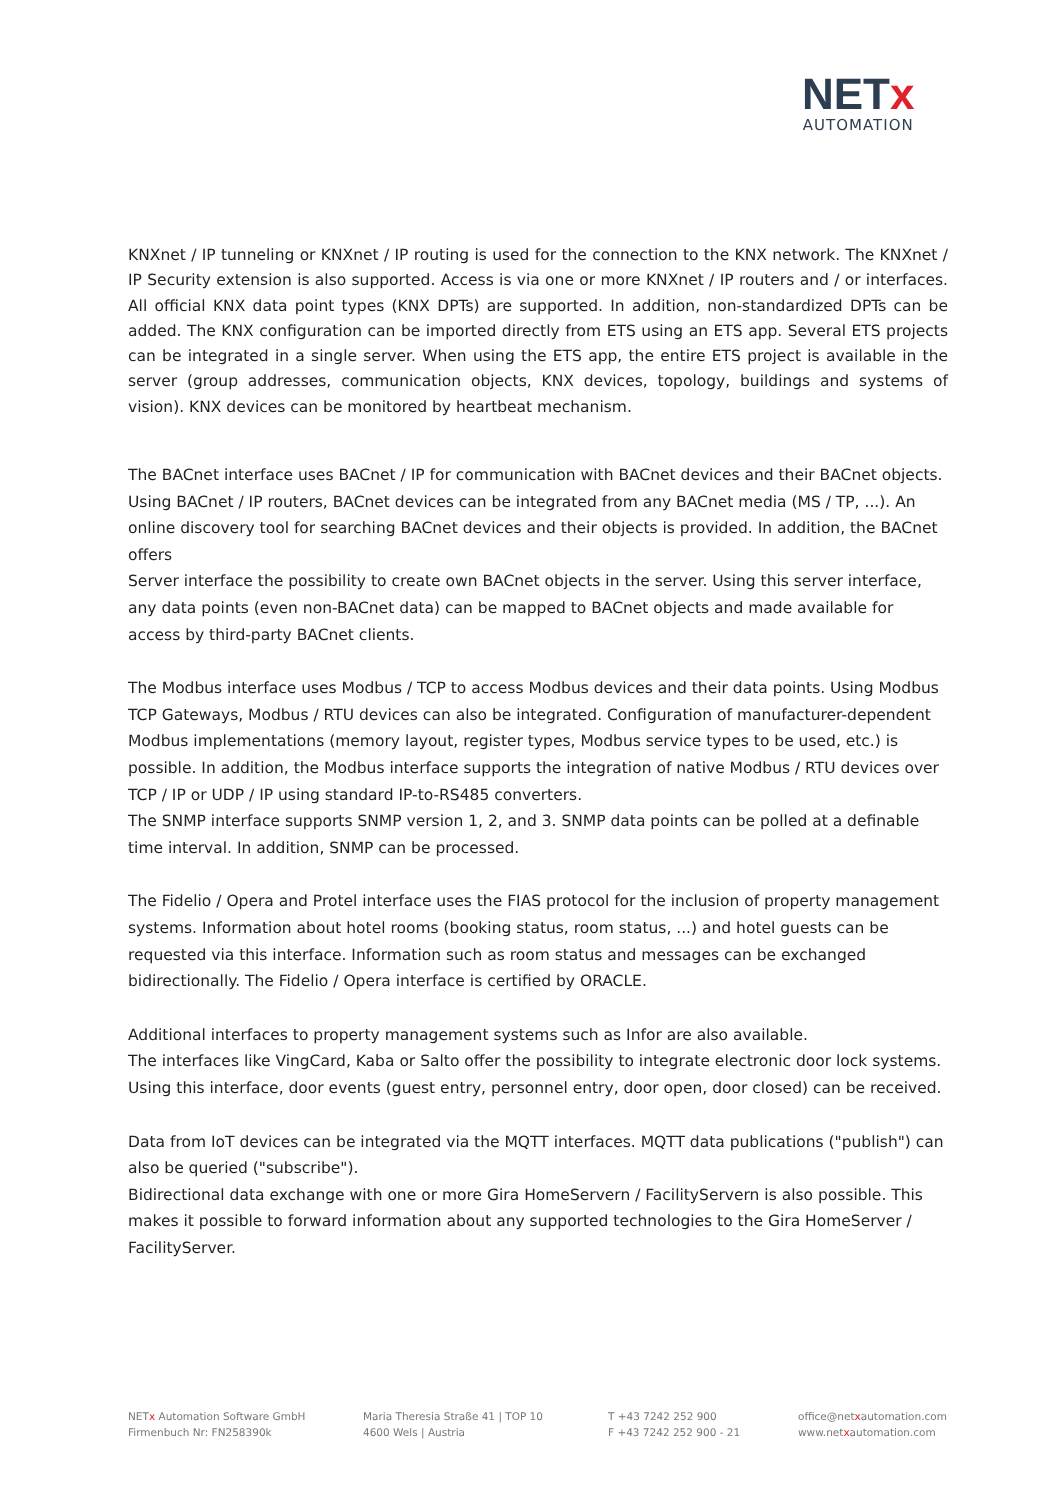NETx
AUTOMATION
KNXnet / IP tunneling or KNXnet / IP routing is used for the connection to the KNX network. The KNXnet / IP Security extension is also supported. Access is via one or more KNXnet / IP routers and / or interfaces. All official KNX data point types (KNX DPTs) are supported. In addition, non-standardized DPTs can be added. The KNX configuration can be imported directly from ETS using an ETS app. Several ETS projects can be integrated in a single server. When using the ETS app, the entire ETS project is available in the server (group addresses, communication objects, KNX devices, topology, buildings and systems of vision). KNX devices can be monitored by heartbeat mechanism.
The BACnet interface uses BACnet / IP for communication with BACnet devices and their BACnet objects. Using BACnet / IP routers, BACnet devices can be integrated from any BACnet media (MS / TP, ...). An online discovery tool for searching BACnet devices and their objects is provided. In addition, the BACnet offers
Server interface the possibility to create own BACnet objects in the server. Using this server interface, any data points (even non-BACnet data) can be mapped to BACnet objects and made available for access by third-party BACnet clients.
The Modbus interface uses Modbus / TCP to access Modbus devices and their data points. Using Modbus TCP Gateways, Modbus / RTU devices can also be integrated. Configuration of manufacturer-dependent Modbus implementations (memory layout, register types, Modbus service types to be used, etc.) is possible. In addition, the Modbus interface supports the integration of native Modbus / RTU devices over TCP / IP or UDP / IP using standard IP-to-RS485 converters.
The SNMP interface supports SNMP version 1, 2, and 3. SNMP data points can be polled at a definable time interval. In addition, SNMP can be processed.
The Fidelio / Opera and Protel interface uses the FIAS protocol for the inclusion of property management systems. Information about hotel rooms (booking status, room status, ...) and hotel guests can be requested via this interface. Information such as room status and messages can be exchanged bidirectionally. The Fidelio / Opera interface is certified by ORACLE.
Additional interfaces to property management systems such as Infor are also available.
The interfaces like VingCard, Kaba or Salto offer the possibility to integrate electronic door lock systems. Using this interface, door events (guest entry, personnel entry, door open, door closed) can be received.
Data from IoT devices can be integrated via the MQTT interfaces. MQTT data publications ("publish") can also be queried ("subscribe").
Bidirectional data exchange with one or more Gira HomeServern / FacilityServern is also possible. This makes it possible to forward information about any supported technologies to the Gira HomeServer / FacilityServer.
NETx Automation Software GmbH
Firmenbuch Nr: FN258390k
Maria Theresia Straße 41 | TOP 10
4600 Wels | Austria
T +43 7242 252 900
F +43 7242 252 900 - 21
office@netxautomation.com
www.netxautomation.com